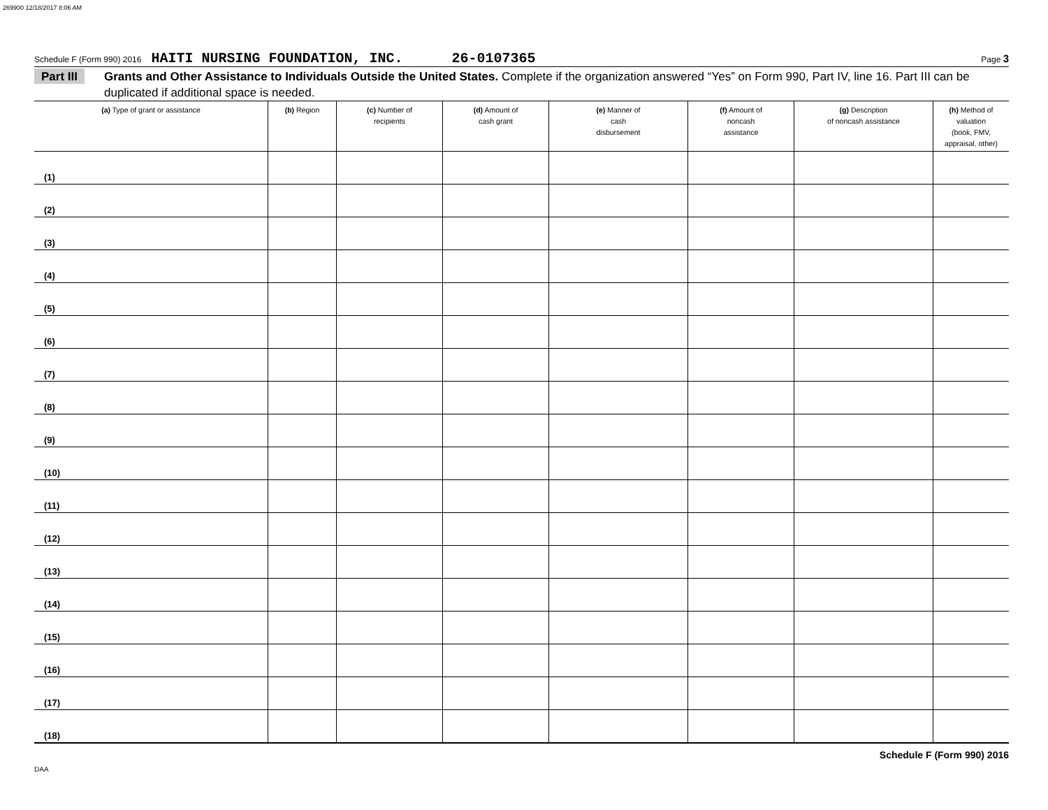269900 12/18/2017 8:06 AM
Schedule F (Form 990) 2016 HAITI NURSING FOUNDATION, INC. 26-0107365 Page 3
Part III Grants and Other Assistance to Individuals Outside the United States. Complete if the organization answered “Yes” on Form 990, Part IV, line 16. Part III can be duplicated if additional space is needed.
| (a) Type of grant or assistance | (b) Region | (c) Number of recipients | (d) Amount of cash grant | (e) Manner of cash disbursement | (f) Amount of noncash assistance | (g) Description of noncash assistance | (h) Method of valuation (book, FMV, appraisal, other) |
| --- | --- | --- | --- | --- | --- | --- | --- |
| (1) | | | | | | | |
| (2) | | | | | | | |
| (3) | | | | | | | |
| (4) | | | | | | | |
| (5) | | | | | | | |
| (6) | | | | | | | |
| (7) | | | | | | | |
| (8) | | | | | | | |
| (9) | | | | | | | |
| (10) | | | | | | | |
| (11) | | | | | | | |
| (12) | | | | | | | |
| (13) | | | | | | | |
| (14) | | | | | | | |
| (15) | | | | | | | |
| (16) | | | | | | | |
| (17) | | | | | | | |
| (18) | | | | | | | |
Schedule F (Form 990) 2016
DAA